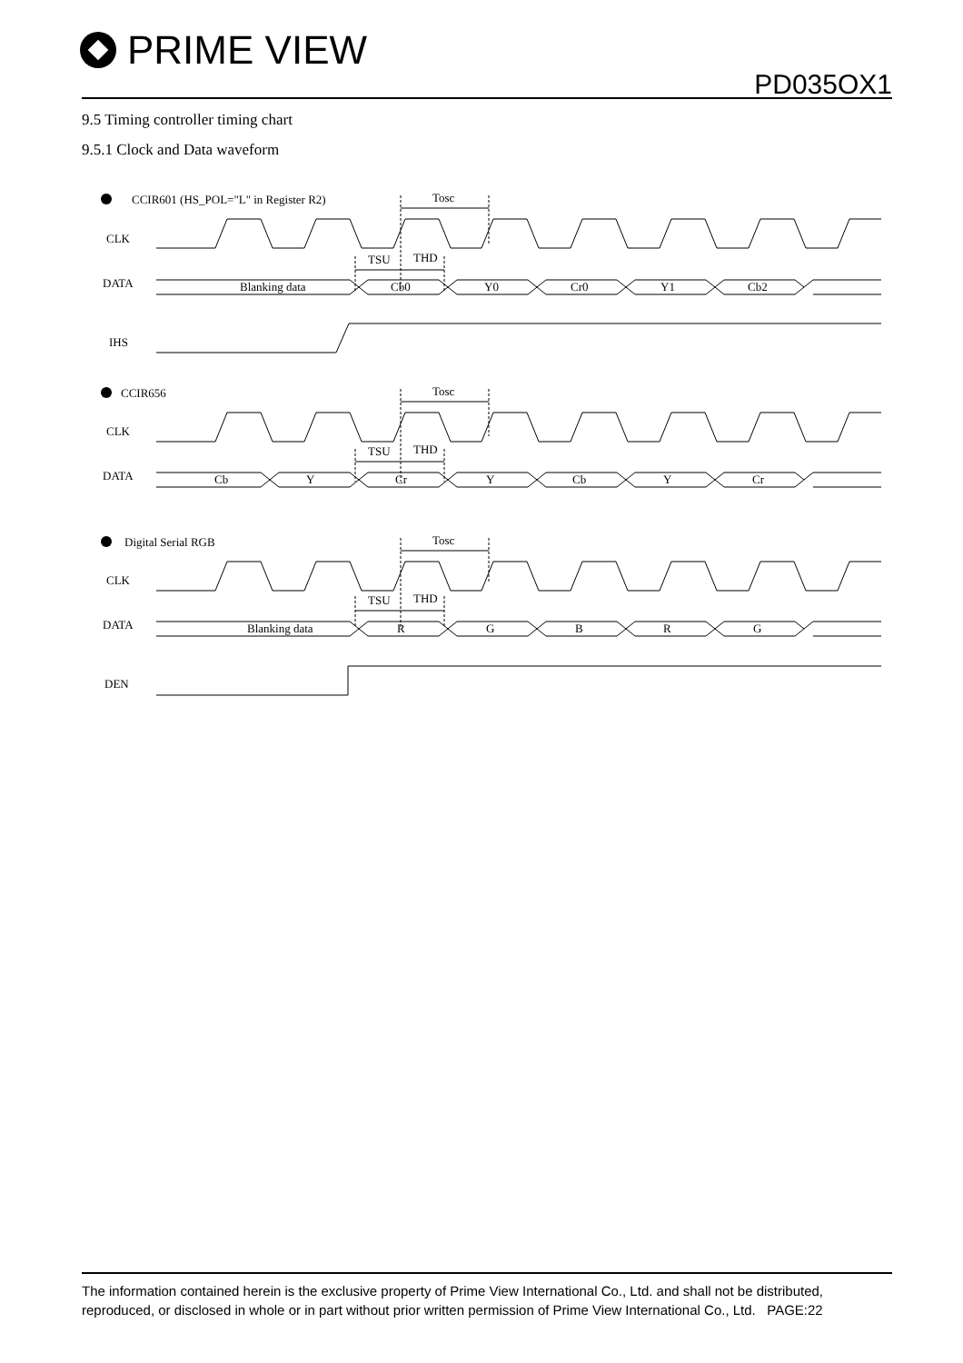PRIME VIEW
PD035OX1
9.5 Timing controller timing chart
9.5.1 Clock and Data waveform
CCIR601 (HS_POL="L" in Register R2)
CLK
DATA
IHS
Tosc
TSU
THD
Blanking data
Cb0
Y0
Cr0
Y1
Cb2
CCIR656
CLK
DATA
Tosc
TSU
THD
Cb
Y
Cr
Y
Cb
Y
Cr
Digital Serial RGB
CLK
DATA
DEN
Tosc
TSU
THD
Blanking data
R
G
B
R
G
The information contained herein is the exclusive property of Prime View International Co., Ltd. and shall not be distributed, reproduced, or disclosed in whole or in part without prior written permission of Prime View International Co., Ltd. PAGE:22